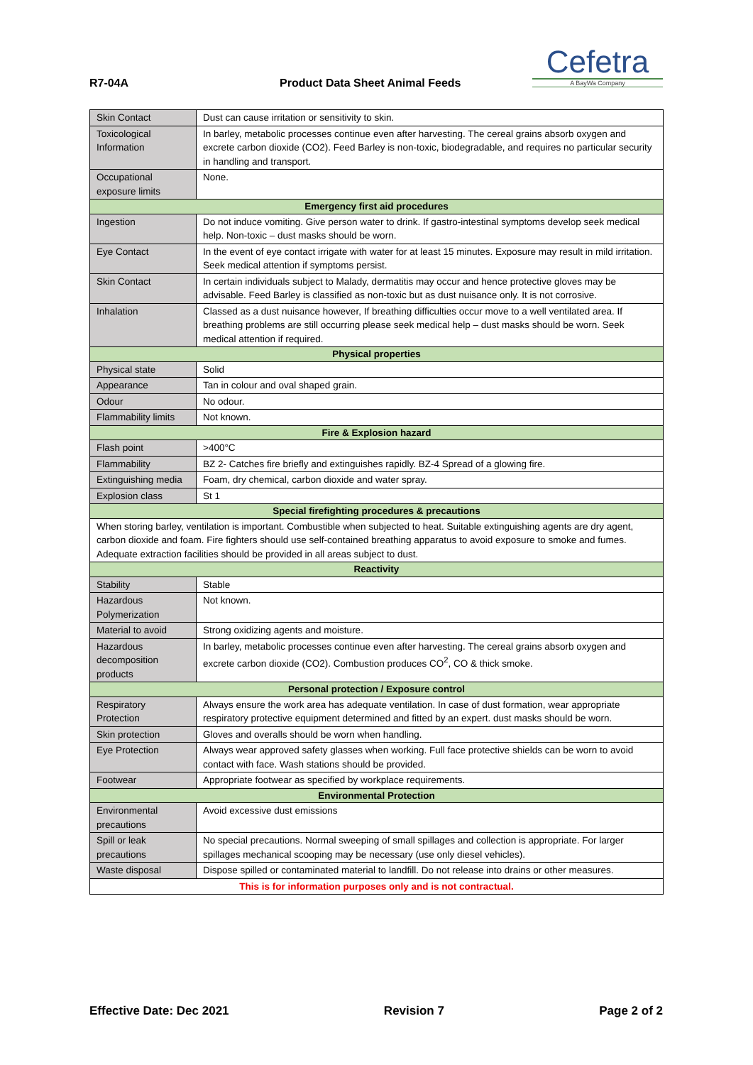R7-04A Product Data Sheet Animal Feeds
Cefetra
A BayWa Company
| Skin Contact | Dust can cause irritation or sensitivity to skin. |
| Toxicological Information | In barley, metabolic processes continue even after harvesting. The cereal grains absorb oxygen and excrete carbon dioxide (CO2). Feed Barley is non-toxic, biodegradable, and requires no particular security in handling and transport. |
| Occupational exposure limits | None. |
| Emergency first aid procedures | |
| Ingestion | Do not induce vomiting. Give person water to drink. If gastro-intestinal symptoms develop seek medical help. Non-toxic – dust masks should be worn. |
| Eye Contact | In the event of eye contact irrigate with water for at least 15 minutes. Exposure may result in mild irritation. Seek medical attention if symptoms persist. |
| Skin Contact | In certain individuals subject to Malady, dermatitis may occur and hence protective gloves may be advisable. Feed Barley is classified as non-toxic but as dust nuisance only. It is not corrosive. |
| Inhalation | Classed as a dust nuisance however, If breathing difficulties occur move to a well ventilated area. If breathing problems are still occurring please seek medical help – dust masks should be worn. Seek medical attention if required. |
| Physical properties | |
| Physical state | Solid |
| Appearance | Tan in colour and oval shaped grain. |
| Odour | No odour. |
| Flammability limits | Not known. |
| Fire & Explosion hazard | |
| Flash point | >400°C |
| Flammability | BZ 2- Catches fire briefly and extinguishes rapidly. BZ-4 Spread of a glowing fire. |
| Extinguishing media | Foam, dry chemical, carbon dioxide and water spray. |
| Explosion class | St 1 |
| Special firefighting procedures & precautions | |
| When storing barley, ventilation is important. Combustible when subjected to heat. Suitable extinguishing agents are dry agent, carbon dioxide and foam. Fire fighters should use self-contained breathing apparatus to avoid exposure to smoke and fumes. Adequate extraction facilities should be provided in all areas subject to dust. | |
| Reactivity | |
| Stability | Stable |
| Hazardous Polymerization | Not known. |
| Material to avoid | Strong oxidizing agents and moisture. |
| Hazardous decomposition products | In barley, metabolic processes continue even after harvesting. The cereal grains absorb oxygen and excrete carbon dioxide (CO2). Combustion produces CO<sup>2</sup>, CO & thick smoke. |
| Personal protection / Exposure control | |
| Respiratory Protection | Always ensure the work area has adequate ventilation. In case of dust formation, wear appropriate respiratory protective equipment determined and fitted by an expert. dust masks should be worn. |
| Skin protection | Gloves and overalls should be worn when handling. |
| Eye Protection | Always wear approved safety glasses when working. Full face protective shields can be worn to avoid contact with face. Wash stations should be provided. |
| Footwear | Appropriate footwear as specified by workplace requirements. |
| Environmental Protection | |
| Environmental precautions | Avoid excessive dust emissions |
| Spill or leak precautions | No special precautions. Normal sweeping of small spillages and collection is appropriate. For larger spillages mechanical scooping may be necessary (use only diesel vehicles). |
| Waste disposal | Dispose spilled or contaminated material to landfill. Do not release into drains or other measures. |
| This is for information purposes only and is not contractual. | |
Effective Date: Dec 2021 Revision 7 Page 2 of 2